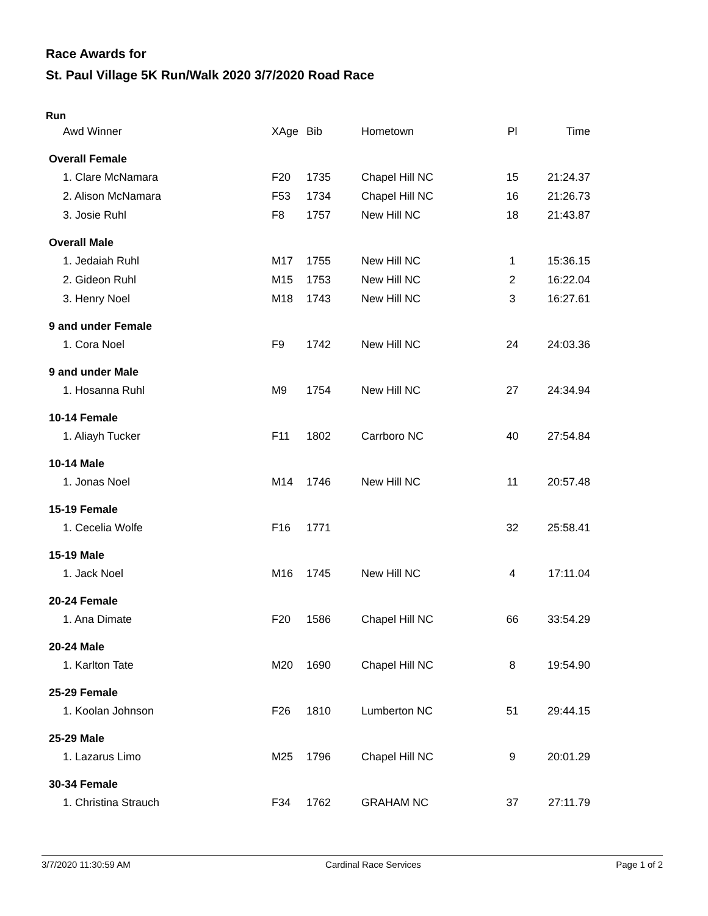Race Awards for
St. Paul Village 5K Run/Walk 2020 3/7/2020 Road Race
Run
| Awd Winner | XAge | Bib | Hometown | Pl | Time |
| --- | --- | --- | --- | --- | --- |
| Overall Female | | | | | |
| 1. Clare McNamara | F20 | 1735 | Chapel Hill NC | 15 | 21:24.37 |
| 2. Alison McNamara | F53 | 1734 | Chapel Hill NC | 16 | 21:26.73 |
| 3. Josie Ruhl | F8 | 1757 | New Hill NC | 18 | 21:43.87 |
| Overall Male | | | | | |
| 1. Jedaiah Ruhl | M17 | 1755 | New Hill NC | 1 | 15:36.15 |
| 2. Gideon Ruhl | M15 | 1753 | New Hill NC | 2 | 16:22.04 |
| 3. Henry Noel | M18 | 1743 | New Hill NC | 3 | 16:27.61 |
| 9 and under Female | | | | | |
| 1. Cora Noel | F9 | 1742 | New Hill NC | 24 | 24:03.36 |
| 9 and under Male | | | | | |
| 1. Hosanna Ruhl | M9 | 1754 | New Hill NC | 27 | 24:34.94 |
| 10-14 Female | | | | | |
| 1. Aliayh Tucker | F11 | 1802 | Carrboro NC | 40 | 27:54.84 |
| 10-14 Male | | | | | |
| 1. Jonas Noel | M14 | 1746 | New Hill NC | 11 | 20:57.48 |
| 15-19 Female | | | | | |
| 1. Cecelia Wolfe | F16 | 1771 | | 32 | 25:58.41 |
| 15-19 Male | | | | | |
| 1. Jack Noel | M16 | 1745 | New Hill NC | 4 | 17:11.04 |
| 20-24 Female | | | | | |
| 1. Ana Dimate | F20 | 1586 | Chapel Hill NC | 66 | 33:54.29 |
| 20-24 Male | | | | | |
| 1. Karlton Tate | M20 | 1690 | Chapel Hill NC | 8 | 19:54.90 |
| 25-29 Female | | | | | |
| 1. Koolan Johnson | F26 | 1810 | Lumberton NC | 51 | 29:44.15 |
| 25-29 Male | | | | | |
| 1. Lazarus Limo | M25 | 1796 | Chapel Hill NC | 9 | 20:01.29 |
| 30-34 Female | | | | | |
| 1. Christina Strauch | F34 | 1762 | GRAHAM NC | 37 | 27:11.79 |
3/7/2020 11:30:59 AM Cardinal Race Services Page 1 of 2